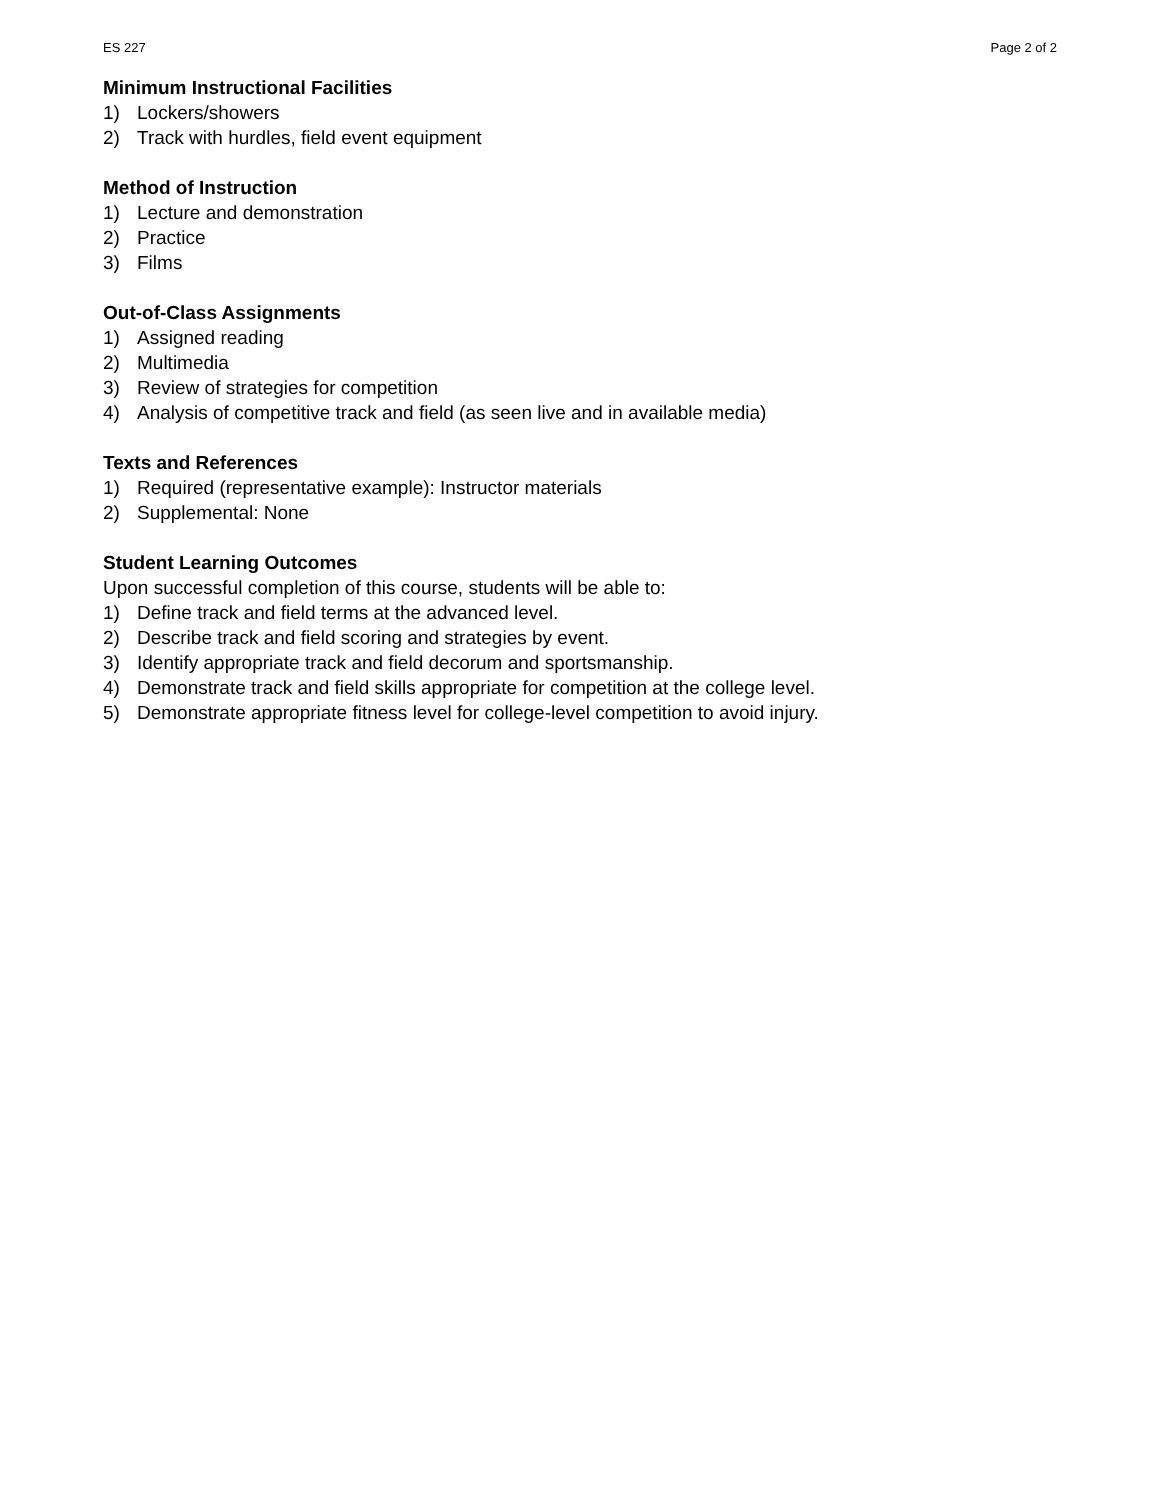ES 227 Page 2 of 2
Minimum Instructional Facilities
1) Lockers/showers
2) Track with hurdles, field event equipment
Method of Instruction
1) Lecture and demonstration
2) Practice
3) Films
Out-of-Class Assignments
1) Assigned reading
2) Multimedia
3) Review of strategies for competition
4) Analysis of competitive track and field (as seen live and in available media)
Texts and References
1) Required (representative example): Instructor materials
2) Supplemental: None
Student Learning Outcomes
Upon successful completion of this course, students will be able to:
1) Define track and field terms at the advanced level.
2) Describe track and field scoring and strategies by event.
3) Identify appropriate track and field decorum and sportsmanship.
4) Demonstrate track and field skills appropriate for competition at the college level.
5) Demonstrate appropriate fitness level for college-level competition to avoid injury.